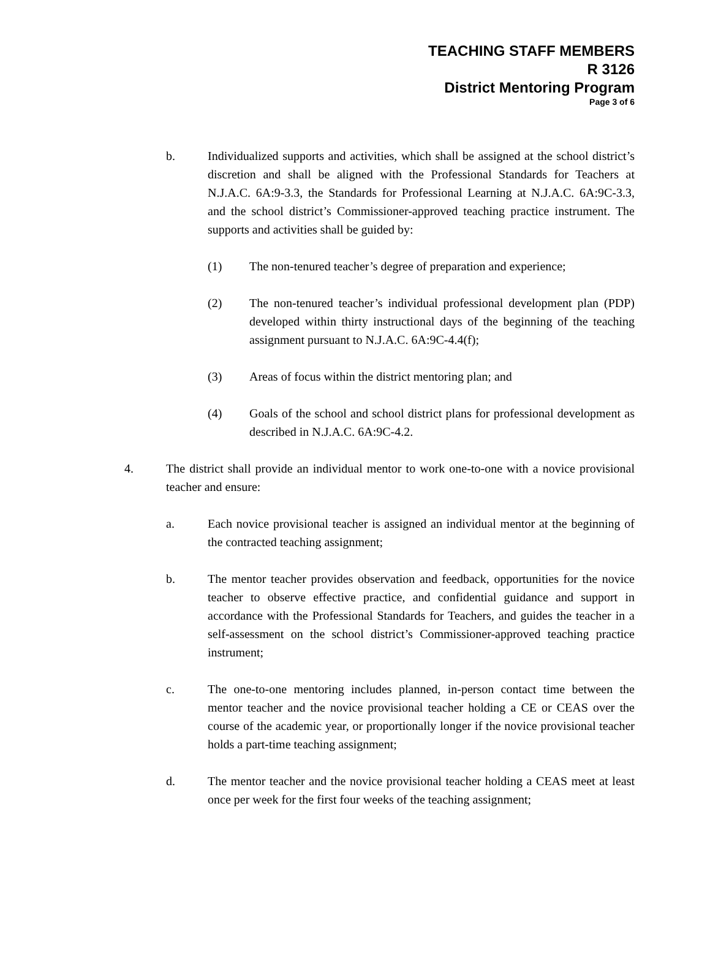TEACHING STAFF MEMBERS
R 3126
District Mentoring Program
Page 3 of 6
b. Individualized supports and activities, which shall be assigned at the school district’s discretion and shall be aligned with the Professional Standards for Teachers at N.J.A.C. 6A:9-3.3, the Standards for Professional Learning at N.J.A.C. 6A:9C-3.3, and the school district’s Commissioner-approved teaching practice instrument. The supports and activities shall be guided by:
(1) The non-tenured teacher’s degree of preparation and experience;
(2) The non-tenured teacher’s individual professional development plan (PDP) developed within thirty instructional days of the beginning of the teaching assignment pursuant to N.J.A.C. 6A:9C-4.4(f);
(3) Areas of focus within the district mentoring plan; and
(4) Goals of the school and school district plans for professional development as described in N.J.A.C. 6A:9C-4.2.
4. The district shall provide an individual mentor to work one-to-one with a novice provisional teacher and ensure:
a. Each novice provisional teacher is assigned an individual mentor at the beginning of the contracted teaching assignment;
b. The mentor teacher provides observation and feedback, opportunities for the novice teacher to observe effective practice, and confidential guidance and support in accordance with the Professional Standards for Teachers, and guides the teacher in a self-assessment on the school district’s Commissioner-approved teaching practice instrument;
c. The one-to-one mentoring includes planned, in-person contact time between the mentor teacher and the novice provisional teacher holding a CE or CEAS over the course of the academic year, or proportionally longer if the novice provisional teacher holds a part-time teaching assignment;
d. The mentor teacher and the novice provisional teacher holding a CEAS meet at least once per week for the first four weeks of the teaching assignment;